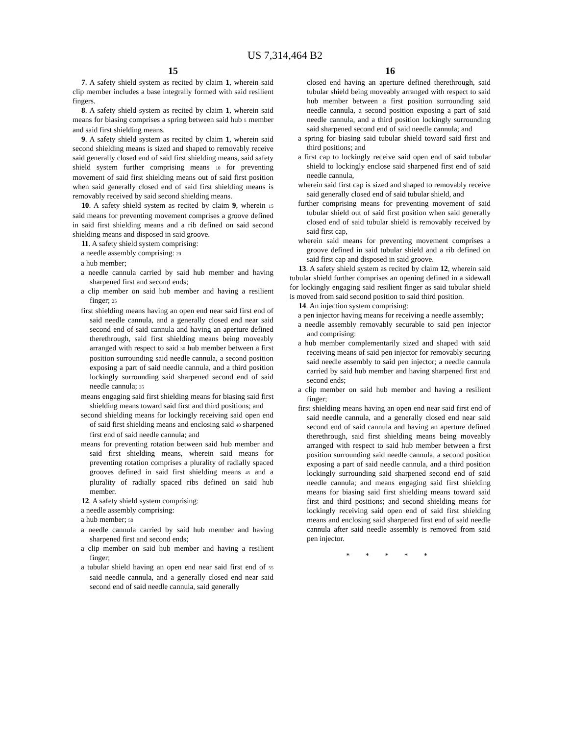US 7,314,464 B2
15
7. A safety shield system as recited by claim 1, wherein said clip member includes a base integrally formed with said resilient fingers.
8. A safety shield system as recited by claim 1, wherein said means for biasing comprises a spring between said hub 5 member and said first shielding means.
9. A safety shield system as recited by claim 1, wherein said second shielding means is sized and shaped to removably receive said generally closed end of said first shielding means, said safety shield system further comprising means 10 for preventing movement of said first shielding means out of said first position when said generally closed end of said first shielding means is removably received by said second shielding means.
10. A safety shield system as recited by claim 9, wherein 15 said means for preventing movement comprises a groove defined in said first shielding means and a rib defined on said second shielding means and disposed in said groove.
11. A safety shield system comprising:
a needle assembly comprising: 20
a hub member;
a needle cannula carried by said hub member and having sharpened first and second ends;
a clip member on said hub member and having a resilient finger; 25
first shielding means having an open end near said first end of said needle cannula, and a generally closed end near said second end of said cannula and having an aperture defined therethrough, said first shielding means being moveably arranged with respect to said 30 hub member between a first position surrounding said needle cannula, a second position exposing a part of said needle cannula, and a third position lockingly surrounding said sharpened second end of said needle cannula; 35
means engaging said first shielding means for biasing said first shielding means toward said first and third positions; and
second shielding means for lockingly receiving said open end of said first shielding means and enclosing said 40 sharpened first end of said needle cannula; and
means for preventing rotation between said hub member and said first shielding means, wherein said means for preventing rotation comprises a plurality of radially spaced grooves defined in said first shielding means 45 and a plurality of radially spaced ribs defined on said hub member.
12. A safety shield system comprising:
a needle assembly comprising:
a hub member; 50
a needle cannula carried by said hub member and having sharpened first and second ends;
a clip member on said hub member and having a resilient finger;
a tubular shield having an open end near said first end of 55 said needle cannula, and a generally closed end near said second end of said needle cannula, said generally
16
closed end having an aperture defined therethrough, said tubular shield being moveably arranged with respect to said hub member between a first position surrounding said needle cannula, a second position exposing a part of said needle cannula, and a third position lockingly surrounding said sharpened second end of said needle cannula; and
a spring for biasing said tubular shield toward said first and third positions; and
a first cap to lockingly receive said open end of said tubular shield to lockingly enclose said sharpened first end of said needle cannula,
wherein said first cap is sized and shaped to removably receive said generally closed end of said tubular shield, and
further comprising means for preventing movement of said tubular shield out of said first position when said generally closed end of said tubular shield is removably received by said first cap,
wherein said means for preventing movement comprises a groove defined in said tubular shield and a rib defined on said first cap and disposed in said groove.
13. A safety shield system as recited by claim 12, wherein said tubular shield further comprises an opening defined in a sidewall for lockingly engaging said resilient finger as said tubular shield is moved from said second position to said third position.
14. An injection system comprising:
a pen injector having means for receiving a needle assembly;
a needle assembly removably securable to said pen injector and comprising:
a hub member complementarily sized and shaped with said receiving means of said pen injector for removably securing said needle assembly to said pen injector; a needle cannula carried by said hub member and having sharpened first and second ends;
a clip member on said hub member and having a resilient finger;
first shielding means having an open end near said first end of said needle cannula, and a generally closed end near said second end of said cannula and having an aperture defined therethrough, said first shielding means being moveably arranged with respect to said hub member between a first position surrounding said needle cannula, a second position exposing a part of said needle cannula, and a third position lockingly surrounding said sharpened second end of said needle cannula; and means engaging said first shielding means for biasing said first shielding means toward said first and third positions; and second shielding means for lockingly receiving said open end of said first shielding means and enclosing said sharpened first end of said needle cannula after said needle assembly is removed from said pen injector.
* * * * *